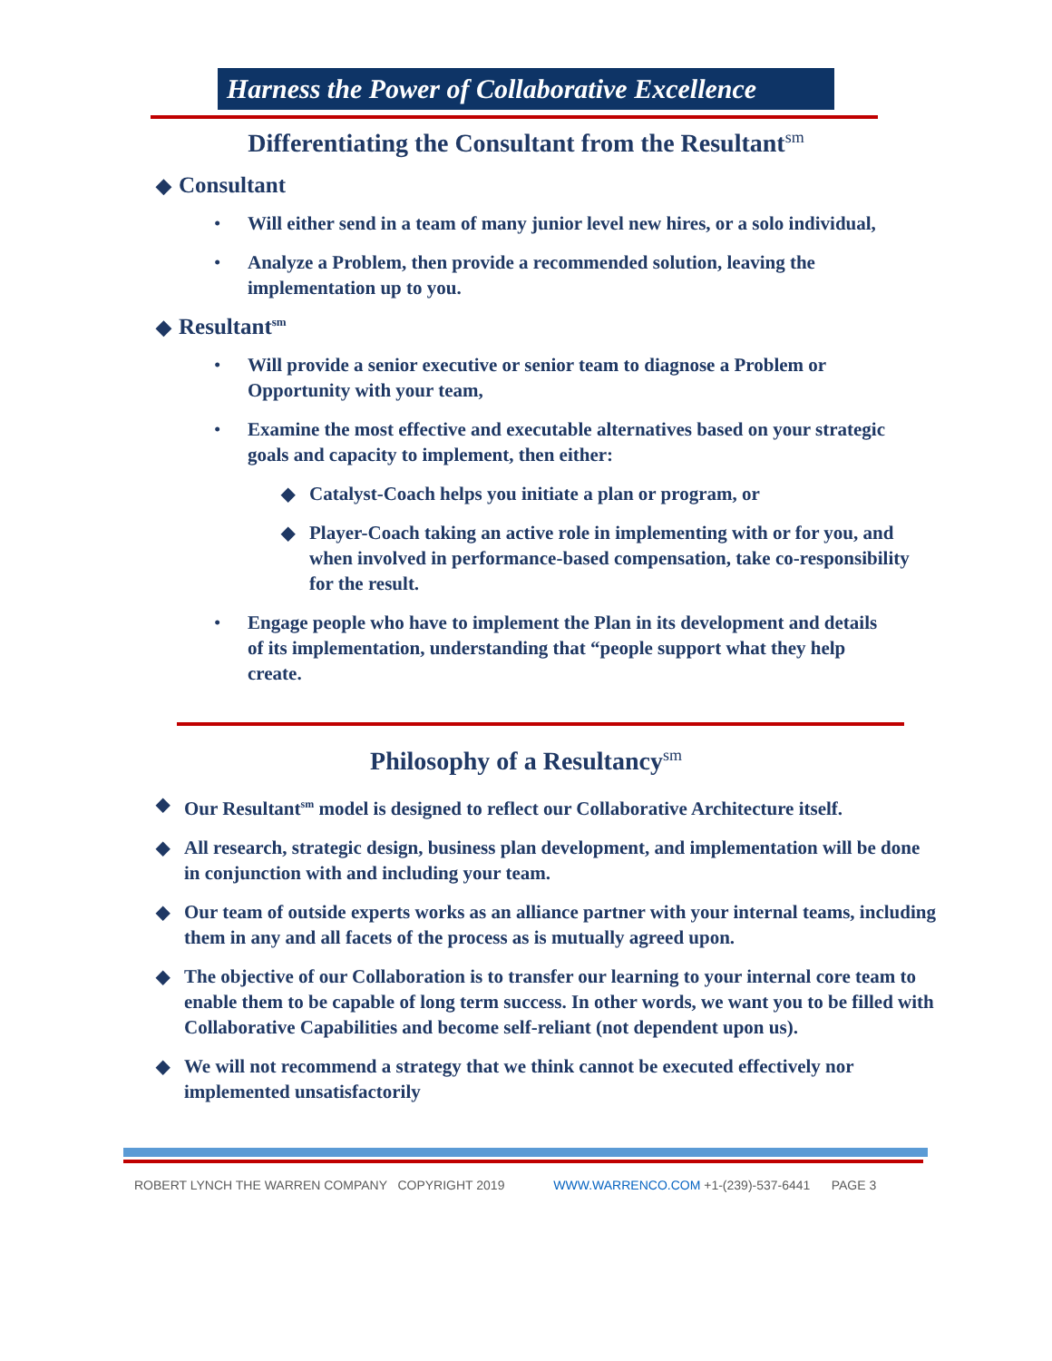Harness the Power of Collaborative Excellence
Differentiating the Consultant from the Resultant<sup>sm</sup>
◆ Consultant
• Will either send in a team of many junior level new hires, or a solo individual,
• Analyze a Problem, then provide a recommended solution, leaving the implementation up to you.
◆ Resultant<sup>sm</sup>
• Will provide a senior executive or senior team to diagnose a Problem or Opportunity with your team,
• Examine the most effective and executable alternatives based on your strategic goals and capacity to implement, then either:
◆ Catalyst-Coach helps you initiate a plan or program, or
◆ Player-Coach taking an active role in implementing with or for you, and when involved in performance-based compensation, take co-responsibility for the result.
• Engage people who have to implement the Plan in its development and details of its implementation, understanding that “people support what they help create.
Philosophy of a Resultancy<sup>sm</sup>
◆ Our Resultant<sup>sm</sup> model is designed to reflect our Collaborative Architecture itself.
◆ All research, strategic design, business plan development, and implementation will be done in conjunction with and including your team.
◆ Our team of outside experts works as an alliance partner with your internal teams, including them in any and all facets of the process as is mutually agreed upon.
◆ The objective of our Collaboration is to transfer our learning to your internal core team to enable them to be capable of long term success. In other words, we want you to be filled with Collaborative Capabilities and become self-reliant (not dependent upon us).
◆ We will not recommend a strategy that we think cannot be executed effectively nor implemented unsatisfactorily
ROBERT LYNCH THE WARREN COMPANY COPYRIGHT 2019 WWW.WARRENCO.COM +1-(239)-537-6441 PAGE 3